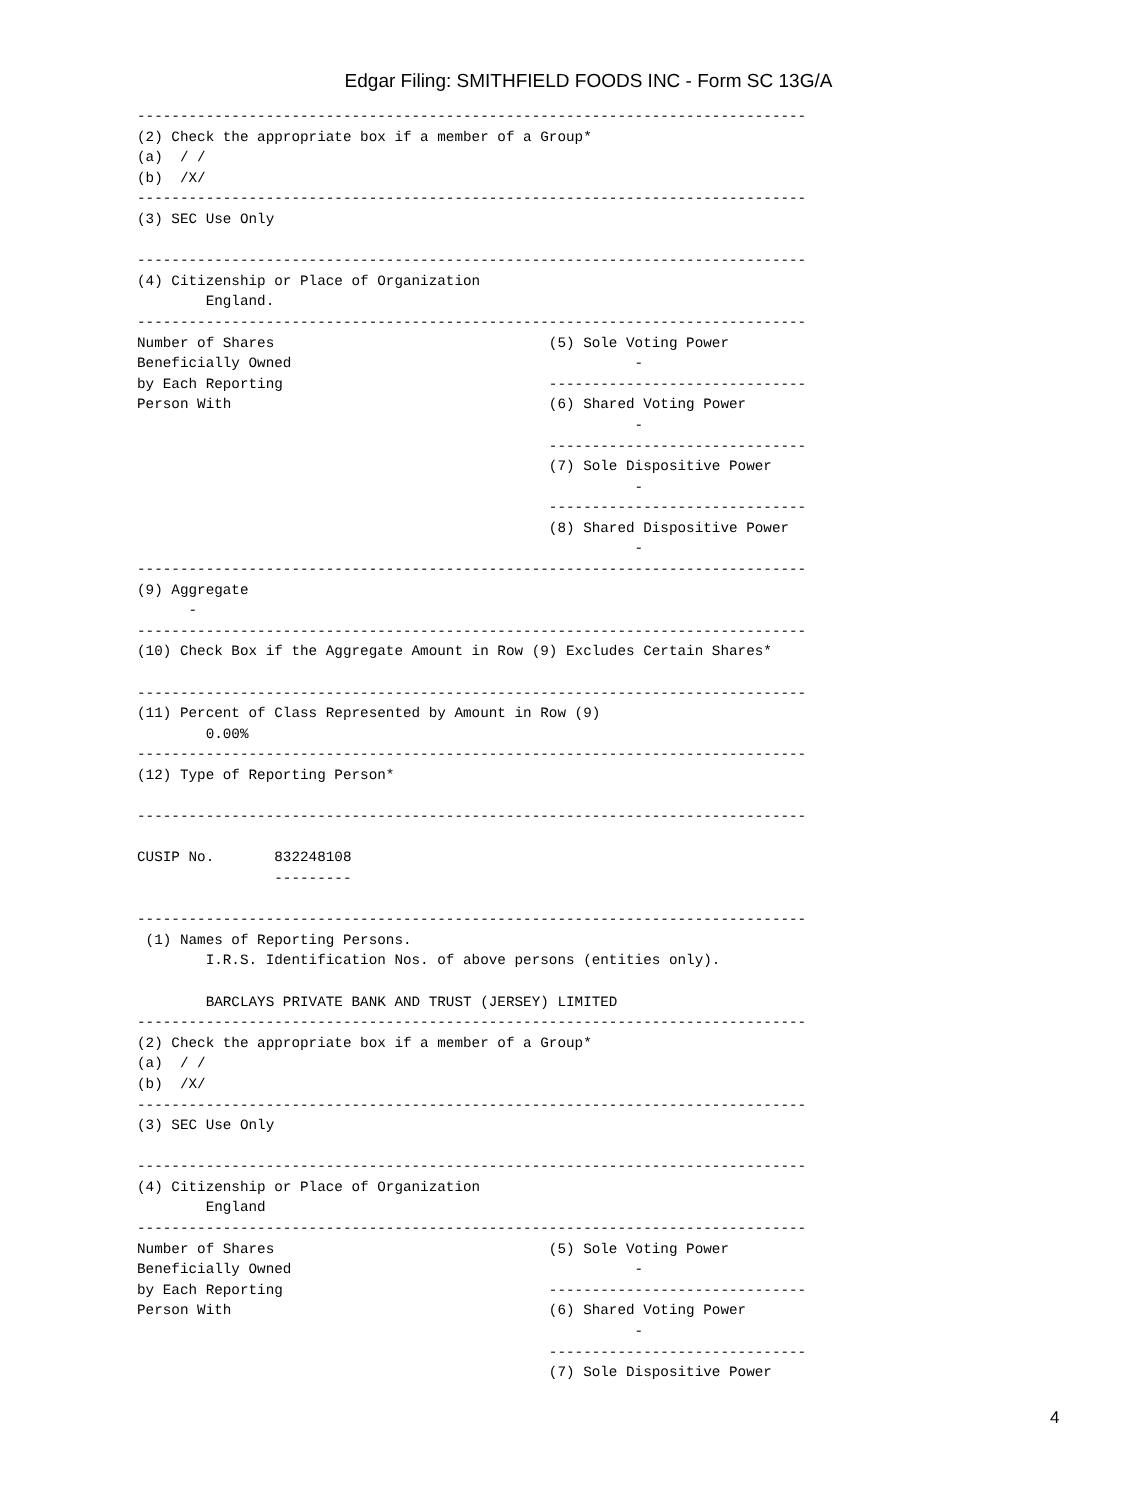Edgar Filing: SMITHFIELD FOODS INC - Form SC 13G/A
------------------------------------------------------------------------------
(2) Check the appropriate box if a member of a Group*
(a)  / /
(b)  /X/
------------------------------------------------------------------------------
(3) SEC Use Only

------------------------------------------------------------------------------
(4) Citizenship or Place of Organization
        England.
------------------------------------------------------------------------------
Number of Shares                                (5) Sole Voting Power
Beneficially Owned                                        -
by Each Reporting                               ------------------------------
Person With                                     (6) Shared Voting Power
                                                          -
                                                ------------------------------
                                                (7) Sole Dispositive Power
                                                          -
                                                ------------------------------
                                                (8) Shared Dispositive Power
                                                          -
------------------------------------------------------------------------------
(9) Aggregate
      -
------------------------------------------------------------------------------
(10) Check Box if the Aggregate Amount in Row (9) Excludes Certain Shares*

------------------------------------------------------------------------------
(11) Percent of Class Represented by Amount in Row (9)
        0.00%
------------------------------------------------------------------------------
(12) Type of Reporting Person*

------------------------------------------------------------------------------

CUSIP No.       832248108
                ---------

------------------------------------------------------------------------------
 (1) Names of Reporting Persons.
        I.R.S. Identification Nos. of above persons (entities only).

        BARCLAYS PRIVATE BANK AND TRUST (JERSEY) LIMITED
------------------------------------------------------------------------------
(2) Check the appropriate box if a member of a Group*
(a)  / /
(b)  /X/
------------------------------------------------------------------------------
(3) SEC Use Only

------------------------------------------------------------------------------
(4) Citizenship or Place of Organization
        England
------------------------------------------------------------------------------
Number of Shares                                (5) Sole Voting Power
Beneficially Owned                                        -
by Each Reporting                               ------------------------------
Person With                                     (6) Shared Voting Power
                                                          -
                                                ------------------------------
                                                (7) Sole Dispositive Power
4